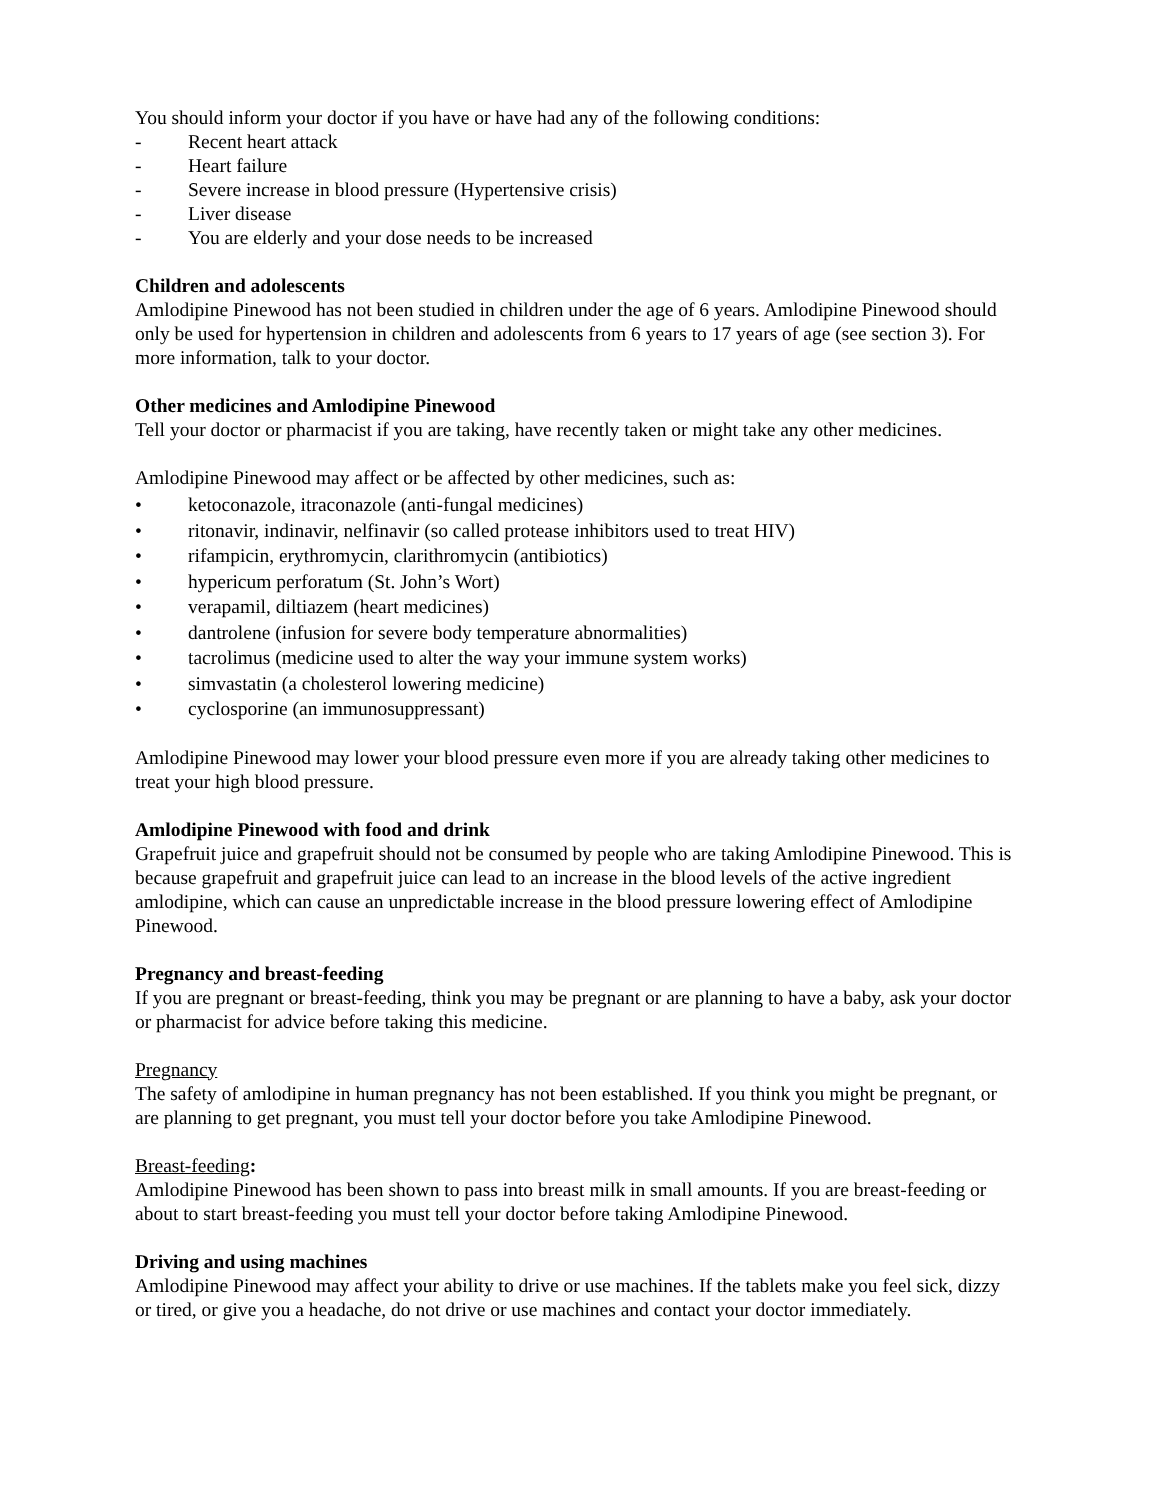You should inform your doctor if you have or have had any of the following conditions:
- Recent heart attack
- Heart failure
- Severe increase in blood pressure (Hypertensive crisis)
- Liver disease
- You are elderly and your dose needs to be increased
Children and adolescents
Amlodipine Pinewood has not been studied in children under the age of 6 years. Amlodipine Pinewood should only be used for hypertension in children and adolescents from 6 years to 17 years of age (see section 3). For more information, talk to your doctor.
Other medicines and Amlodipine Pinewood
Tell your doctor or pharmacist if you are taking, have recently taken or might take any other medicines.
Amlodipine Pinewood may affect or be affected by other medicines, such as:
• ketoconazole, itraconazole (anti-fungal medicines)
• ritonavir, indinavir, nelfinavir (so called protease inhibitors used to treat HIV)
• rifampicin, erythromycin, clarithromycin (antibiotics)
• hypericum perforatum (St. John’s Wort)
• verapamil, diltiazem (heart medicines)
• dantrolene (infusion for severe body temperature abnormalities)
• tacrolimus (medicine used to alter the way your immune system works)
• simvastatin (a cholesterol lowering medicine)
• cyclosporine (an immunosuppressant)
Amlodipine Pinewood may lower your blood pressure even more if you are already taking other medicines to treat your high blood pressure.
Amlodipine Pinewood with food and drink
Grapefruit juice and grapefruit should not be consumed by people who are taking Amlodipine Pinewood. This is because grapefruit and grapefruit juice can lead to an increase in the blood levels of the active ingredient amlodipine, which can cause an unpredictable increase in the blood pressure lowering effect of Amlodipine Pinewood.
Pregnancy and breast-feeding
If you are pregnant or breast-feeding, think you may be pregnant or are planning to have a baby, ask your doctor or pharmacist for advice before taking this medicine.
Pregnancy
The safety of amlodipine in human pregnancy has not been established. If you think you might be pregnant, or are planning to get pregnant, you must tell your doctor before you take Amlodipine Pinewood.
Breast-feeding:
Amlodipine Pinewood has been shown to pass into breast milk in small amounts. If you are breast-feeding or about to start breast-feeding you must tell your doctor before taking Amlodipine Pinewood.
Driving and using machines
Amlodipine Pinewood may affect your ability to drive or use machines. If the tablets make you feel sick, dizzy or tired, or give you a headache, do not drive or use machines and contact your doctor immediately.